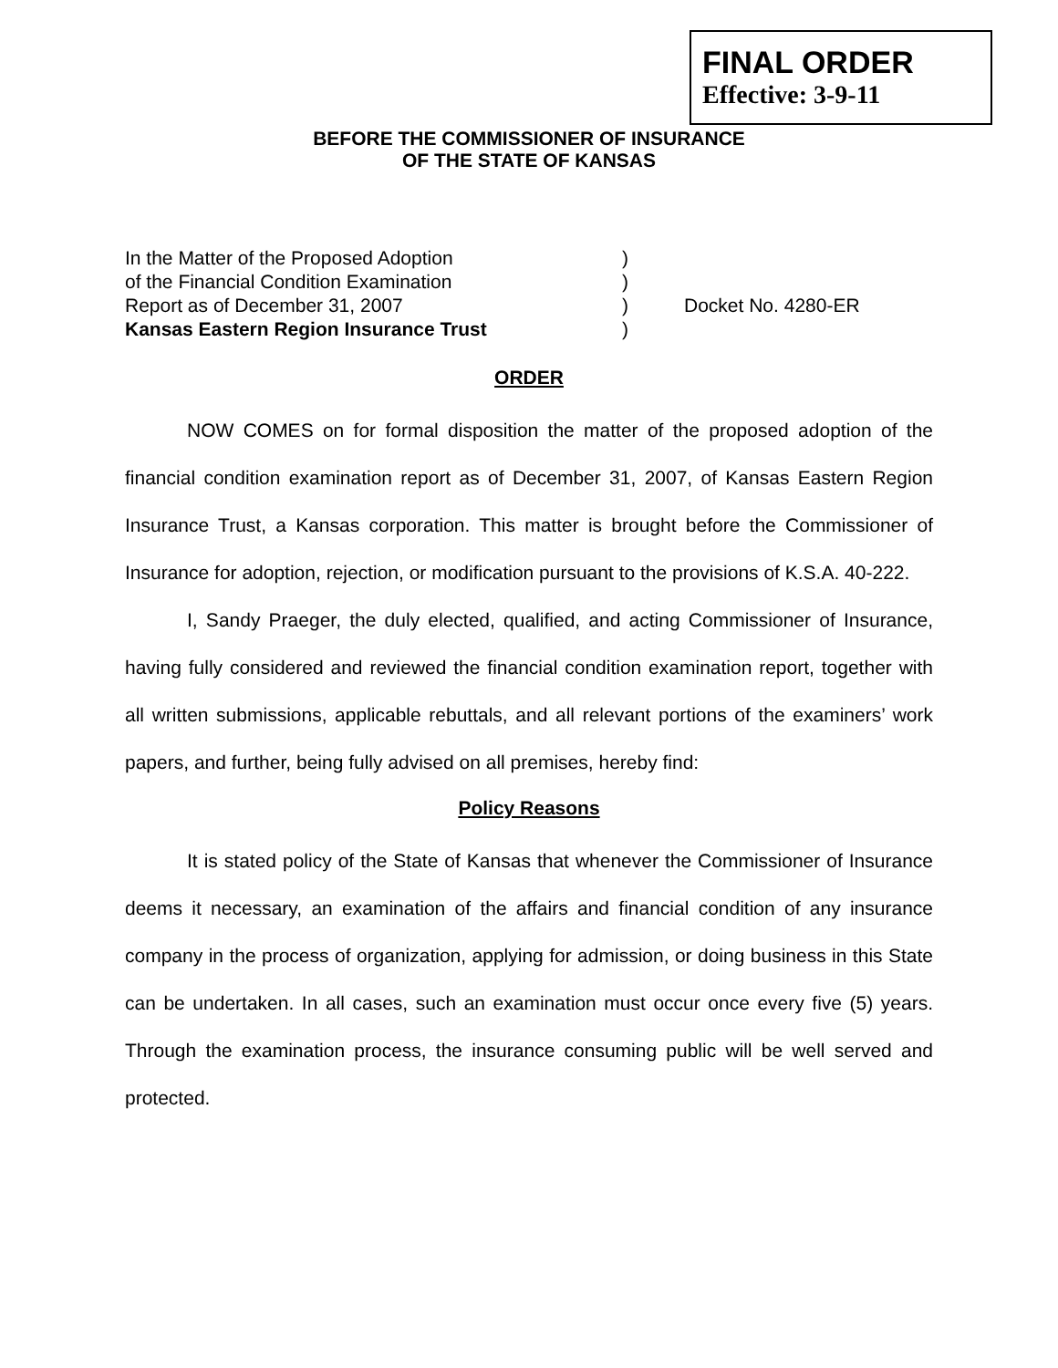BEFORE THE COMMISSIONER OF INSURANCE
OF THE STATE OF KANSAS
FINAL ORDER
Effective: 3-9-11
In the Matter of the Proposed Adoption)
of the Financial Condition Examination)
Report as of December 31, 2007) Docket No. 4280-ER
Kansas Eastern Region Insurance Trust)
ORDER
NOW COMES on for formal disposition the matter of the proposed adoption of the financial condition examination report as of December 31, 2007, of Kansas Eastern Region Insurance Trust, a Kansas corporation. This matter is brought before the Commissioner of Insurance for adoption, rejection, or modification pursuant to the provisions of K.S.A. 40-222.
I, Sandy Praeger, the duly elected, qualified, and acting Commissioner of Insurance, having fully considered and reviewed the financial condition examination report, together with all written submissions, applicable rebuttals, and all relevant portions of the examiners’ work papers, and further, being fully advised on all premises, hereby find:
Policy Reasons
It is stated policy of the State of Kansas that whenever the Commissioner of Insurance deems it necessary, an examination of the affairs and financial condition of any insurance company in the process of organization, applying for admission, or doing business in this State can be undertaken. In all cases, such an examination must occur once every five (5) years. Through the examination process, the insurance consuming public will be well served and protected.